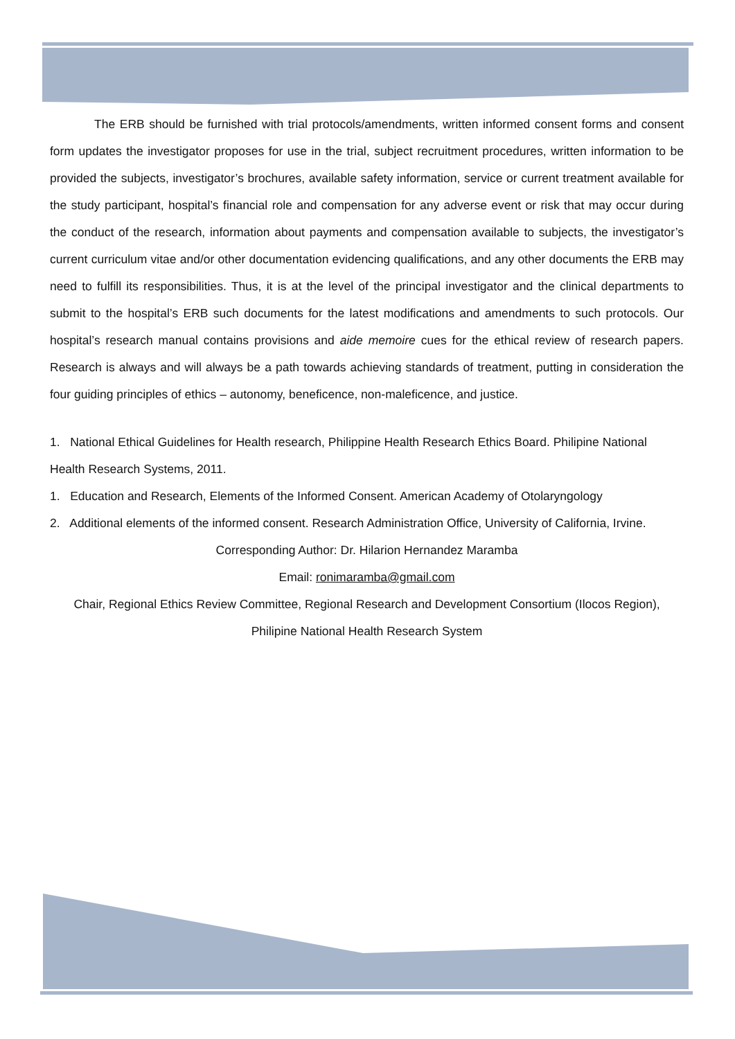The ERB should be furnished with trial protocols/amendments, written informed consent forms and consent form updates the investigator proposes for use in the trial, subject recruitment procedures, written information to be provided the subjects, investigator’s brochures, available safety information, service or current treatment available for the study participant, hospital’s financial role and compensation for any adverse event or risk that may occur during the conduct of the research, information about payments and compensation available to subjects, the investigator’s current curriculum vitae and/or other documentation evidencing qualifications, and any other documents the ERB may need to fulfill its responsibilities. Thus, it is at the level of the principal investigator and the clinical departments to submit to the hospital’s ERB such documents for the latest modifications and amendments to such protocols. Our hospital’s research manual contains provisions and aide memoire cues for the ethical review of research papers. Research is always and will always be a path towards achieving standards of treatment, putting in consideration the four guiding principles of ethics – autonomy, beneficence, non-maleficence, and justice.
1. National Ethical Guidelines for Health research, Philippine Health Research Ethics Board. Philipine National Health Research Systems, 2011.
1. Education and Research, Elements of the Informed Consent. American Academy of Otolaryngology
2. Additional elements of the informed consent. Research Administration Office, University of California, Irvine.
Corresponding Author: Dr. Hilarion Hernandez Maramba
Email: ronimaramba@gmail.com
Chair, Regional Ethics Review Committee, Regional Research and Development Consortium (Ilocos Region), Philipine National Health Research System